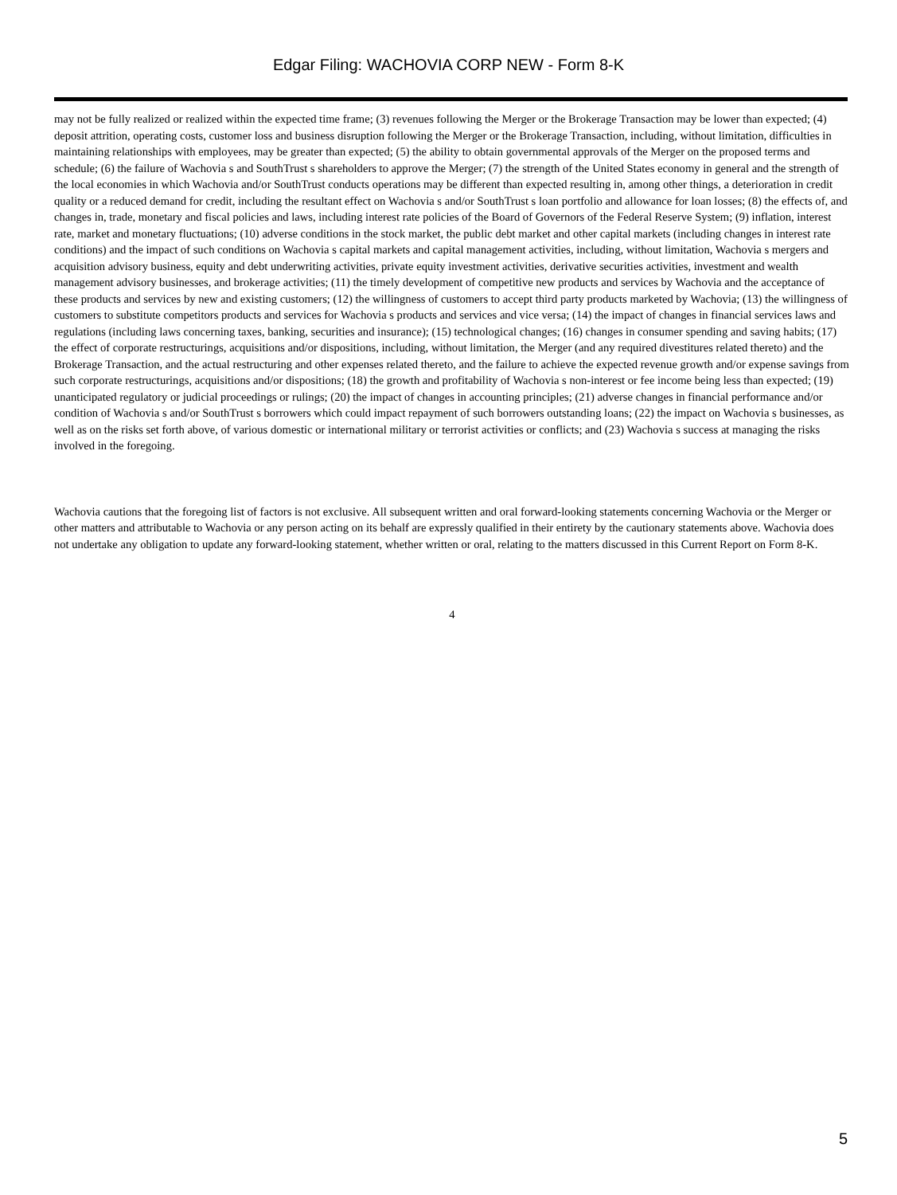Edgar Filing: WACHOVIA CORP NEW - Form 8-K
may not be fully realized or realized within the expected time frame; (3) revenues following the Merger or the Brokerage Transaction may be lower than expected; (4) deposit attrition, operating costs, customer loss and business disruption following the Merger or the Brokerage Transaction, including, without limitation, difficulties in maintaining relationships with employees, may be greater than expected; (5) the ability to obtain governmental approvals of the Merger on the proposed terms and schedule; (6) the failure of Wachovia s and SouthTrust s shareholders to approve the Merger; (7) the strength of the United States economy in general and the strength of the local economies in which Wachovia and/or SouthTrust conducts operations may be different than expected resulting in, among other things, a deterioration in credit quality or a reduced demand for credit, including the resultant effect on Wachovia s and/or SouthTrust s loan portfolio and allowance for loan losses; (8) the effects of, and changes in, trade, monetary and fiscal policies and laws, including interest rate policies of the Board of Governors of the Federal Reserve System; (9) inflation, interest rate, market and monetary fluctuations; (10) adverse conditions in the stock market, the public debt market and other capital markets (including changes in interest rate conditions) and the impact of such conditions on Wachovia s capital markets and capital management activities, including, without limitation, Wachovia s mergers and acquisition advisory business, equity and debt underwriting activities, private equity investment activities, derivative securities activities, investment and wealth management advisory businesses, and brokerage activities; (11) the timely development of competitive new products and services by Wachovia and the acceptance of these products and services by new and existing customers; (12) the willingness of customers to accept third party products marketed by Wachovia; (13) the willingness of customers to substitute competitors products and services for Wachovia s products and services and vice versa; (14) the impact of changes in financial services laws and regulations (including laws concerning taxes, banking, securities and insurance); (15) technological changes; (16) changes in consumer spending and saving habits; (17) the effect of corporate restructurings, acquisitions and/or dispositions, including, without limitation, the Merger (and any required divestitures related thereto) and the Brokerage Transaction, and the actual restructuring and other expenses related thereto, and the failure to achieve the expected revenue growth and/or expense savings from such corporate restructurings, acquisitions and/or dispositions; (18) the growth and profitability of Wachovia s non-interest or fee income being less than expected; (19) unanticipated regulatory or judicial proceedings or rulings; (20) the impact of changes in accounting principles; (21) adverse changes in financial performance and/or condition of Wachovia s and/or SouthTrust s borrowers which could impact repayment of such borrowers outstanding loans; (22) the impact on Wachovia s businesses, as well as on the risks set forth above, of various domestic or international military or terrorist activities or conflicts; and (23) Wachovia s success at managing the risks involved in the foregoing.
Wachovia cautions that the foregoing list of factors is not exclusive. All subsequent written and oral forward-looking statements concerning Wachovia or the Merger or other matters and attributable to Wachovia or any person acting on its behalf are expressly qualified in their entirety by the cautionary statements above. Wachovia does not undertake any obligation to update any forward-looking statement, whether written or oral, relating to the matters discussed in this Current Report on Form 8-K.
4
5